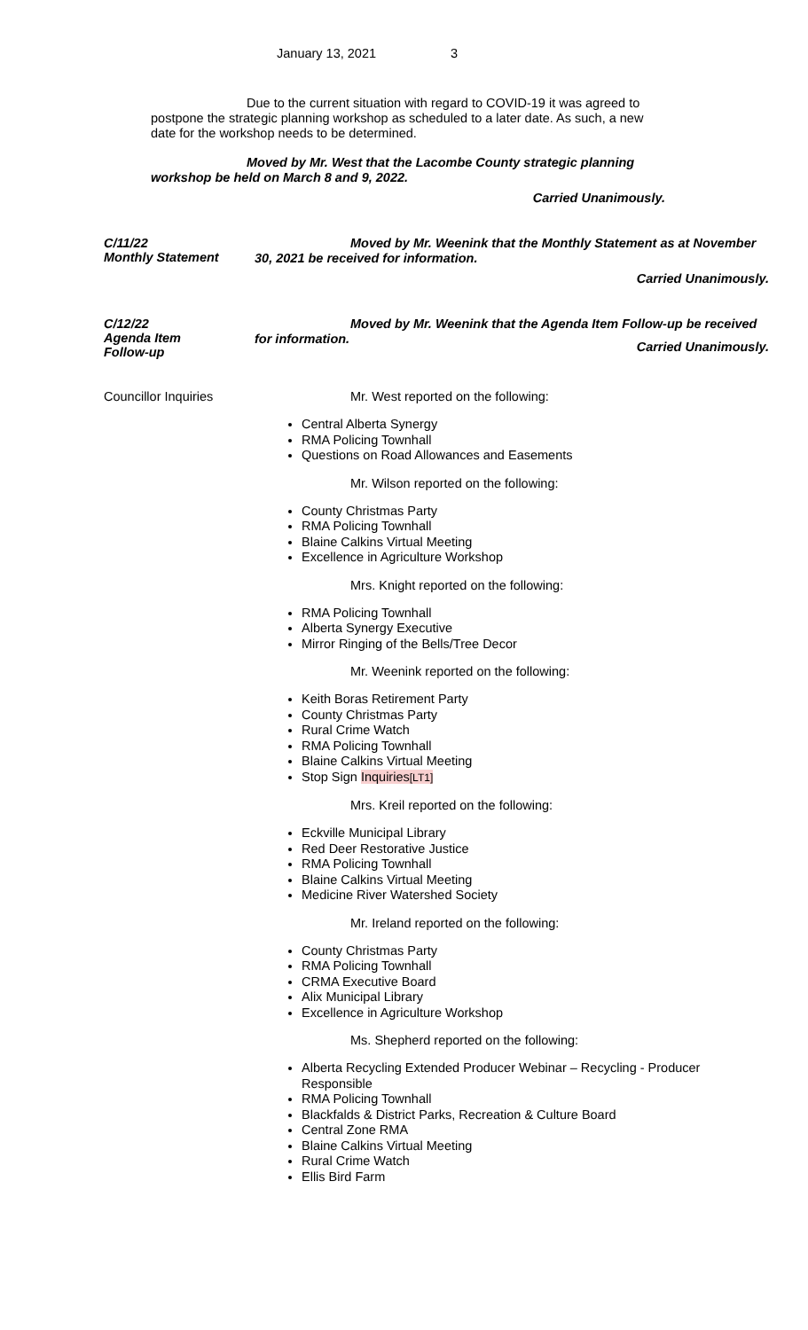January 13, 2021 3
Due to the current situation with regard to COVID-19 it was agreed to postpone the strategic planning workshop as scheduled to a later date. As such, a new date for the workshop needs to be determined.
Moved by Mr. West that the Lacombe County strategic planning workshop be held on March 8 and 9, 2022.
Carried Unanimously.
C/11/22
Monthly Statement
Moved by Mr. Weenink that the Monthly Statement as at November 30, 2021 be received for information.
Carried Unanimously.
C/12/22
Agenda Item
Follow-up
Moved by Mr. Weenink that the Agenda Item Follow-up be received for information.
Carried Unanimously.
Councillor Inquiries
Mr. West reported on the following:
Central Alberta Synergy
RMA Policing Townhall
Questions on Road Allowances and Easements
Mr. Wilson reported on the following:
County Christmas Party
RMA Policing Townhall
Blaine Calkins Virtual Meeting
Excellence in Agriculture Workshop
Mrs. Knight reported on the following:
RMA Policing Townhall
Alberta Synergy Executive
Mirror Ringing of the Bells/Tree Decor
Mr. Weenink reported on the following:
Keith Boras Retirement Party
County Christmas Party
Rural Crime Watch
RMA Policing Townhall
Blaine Calkins Virtual Meeting
Stop Sign Inquiries[LT1]
Mrs. Kreil reported on the following:
Eckville Municipal Library
Red Deer Restorative Justice
RMA Policing Townhall
Blaine Calkins Virtual Meeting
Medicine River Watershed Society
Mr. Ireland reported on the following:
County Christmas Party
RMA Policing Townhall
CRMA Executive Board
Alix Municipal Library
Excellence in Agriculture Workshop
Ms. Shepherd reported on the following:
Alberta Recycling Extended Producer Webinar – Recycling - Producer Responsible
RMA Policing Townhall
Blackfalds & District Parks, Recreation & Culture Board
Central Zone RMA
Blaine Calkins Virtual Meeting
Rural Crime Watch
Ellis Bird Farm